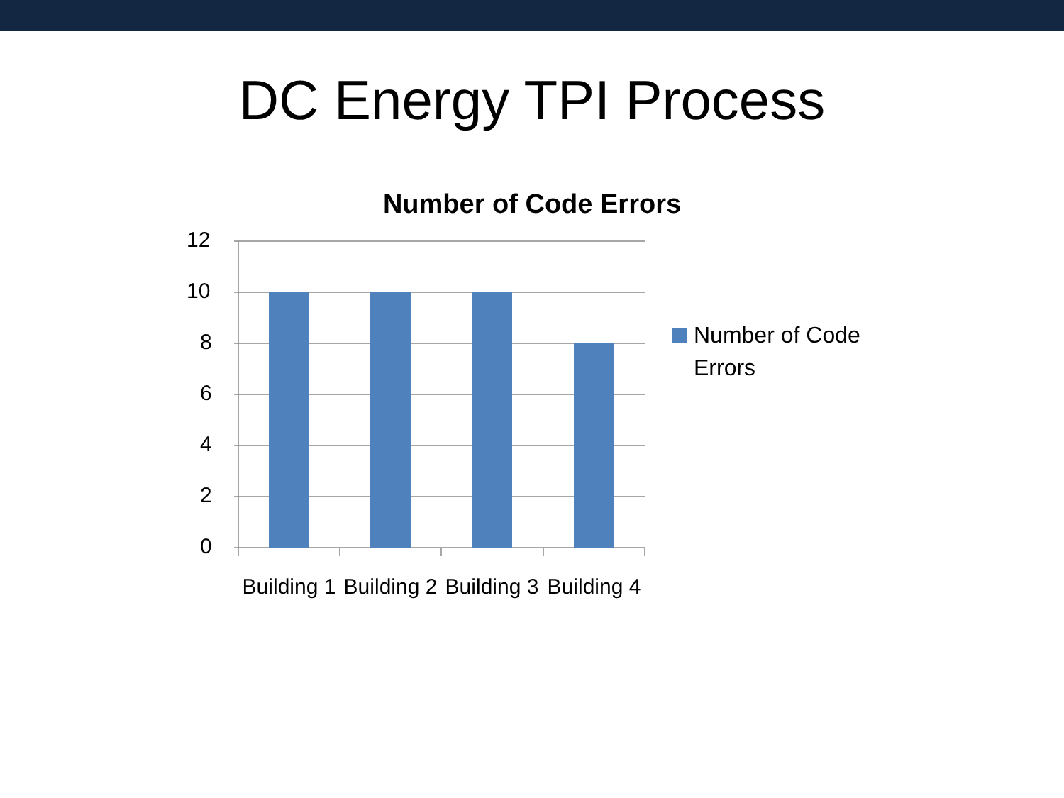DC Energy TPI Process
Number of Code Errors
12
10
8
6
4
2
0
Building 1
Building 2
Building 3
Building 4
Number of Code
Errors